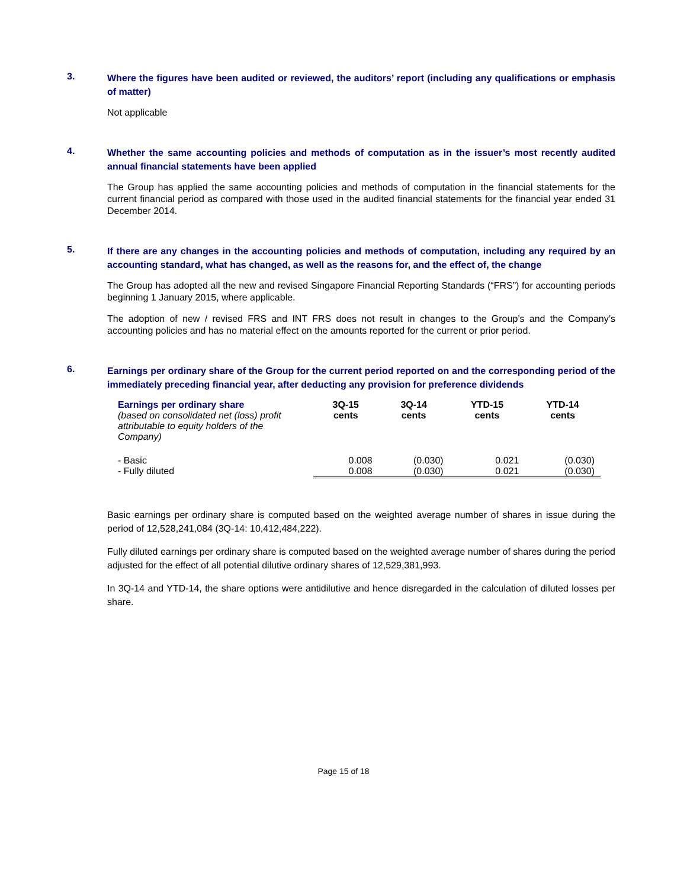3.
Where the figures have been audited or reviewed, the auditors’ report (including any qualifications or emphasis of matter)
Not applicable
4.
Whether the same accounting policies and methods of computation as in the issuer’s most recently audited annual financial statements have been applied
The Group has applied the same accounting policies and methods of computation in the financial statements for the current financial period as compared with those used in the audited financial statements for the financial year ended 31 December 2014.
5.
If there are any changes in the accounting policies and methods of computation, including any required by an accounting standard, what has changed, as well as the reasons for, and the effect of, the change
The Group has adopted all the new and revised Singapore Financial Reporting Standards (“FRS”) for accounting periods beginning 1 January 2015, where applicable.
The adoption of new / revised FRS and INT FRS does not result in changes to the Group’s and the Company’s accounting policies and has no material effect on the amounts reported for the current or prior period.
6.
Earnings per ordinary share of the Group for the current period reported on and the corresponding period of the immediately preceding financial year, after deducting any provision for preference dividends
| Earnings per ordinary share (based on consolidated net (loss) profit attributable to equity holders of the Company) | 3Q-15 cents | 3Q-14 cents | YTD-15 cents | YTD-14 cents |
| - Basic | 0.008 | (0.030) | 0.021 | (0.030) |
| - Fully diluted | 0.008 | (0.030) | 0.021 | (0.030) |
Basic earnings per ordinary share is computed based on the weighted average number of shares in issue during the period of 12,528,241,084 (3Q-14: 10,412,484,222).
Fully diluted earnings per ordinary share is computed based on the weighted average number of shares during the period adjusted for the effect of all potential dilutive ordinary shares of 12,529,381,993.
In 3Q-14 and YTD-14, the share options were antidilutive and hence disregarded in the calculation of diluted losses per share.
Page 15 of 18